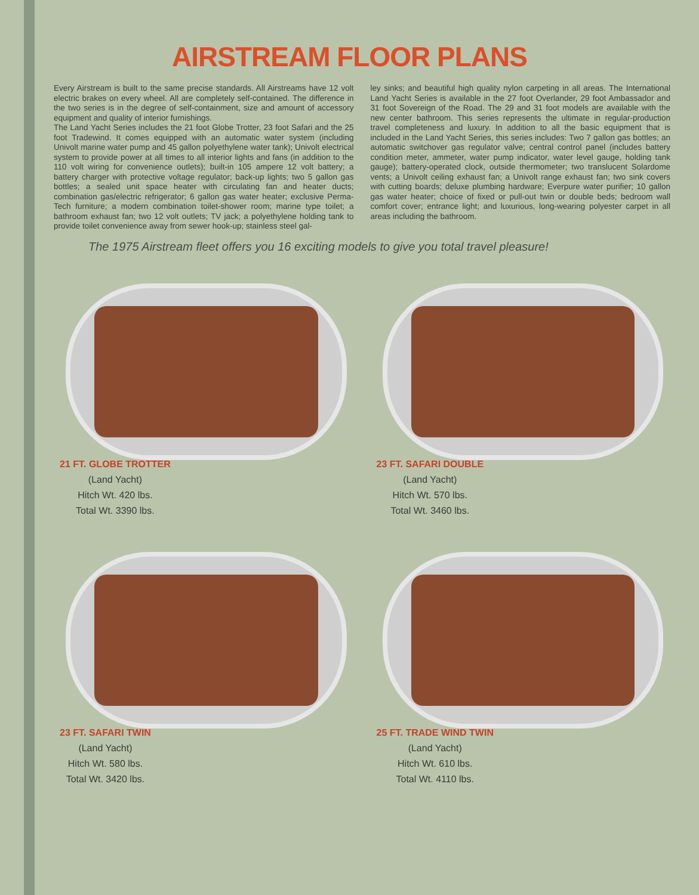AIRSTREAM FLOOR PLANS
Every Airstream is built to the same precise standards. All Airstreams have 12 volt electric brakes on every wheel. All are completely self-contained. The difference in the two series is in the degree of self-containment, size and amount of accessory equipment and quality of interior furnishings.
The Land Yacht Series includes the 21 foot Globe Trotter, 23 foot Safari and the 25 foot Tradewind. It comes equipped with an automatic water system (including Univolt marine water pump and 45 gallon polyethylene water tank); Univolt electrical system to provide power at all times to all interior lights and fans (in addition to the 110 volt wiring for convenience outlets); built-in 105 ampere 12 volt battery; a battery charger with protective voltage regulator; back-up lights; two 5 gallon gas bottles; a sealed unit space heater with circulating fan and heater ducts; combination gas/electric refrigerator; 6 gallon gas water heater; exclusive Perma-Tech furniture; a modern combination toilet-shower room; marine type toilet; a bathroom exhaust fan; two 12 volt outlets; TV jack; a polyethylene holding tank to provide toilet convenience away from sewer hook-up; stainless steel gal-
ley sinks; and beautiful high quality nylon carpeting in all areas. The International Land Yacht Series is available in the 27 foot Overlander, 29 foot Ambassador and 31 foot Sovereign of the Road. The 29 and 31 foot models are available with the new center bathroom. This series represents the ultimate in regular-production travel completeness and luxury. In addition to all the basic equipment that is included in the Land Yacht Series, this series includes: Two 7 gallon gas bottles; an automatic switchover gas regulator valve; central control panel (includes battery condition meter, ammeter, water pump indicator, water level gauge, holding tank gauge); battery-operated clock, outside thermometer; two translucent Solardome vents; a Univolt ceiling exhaust fan; a Univolt range exhaust fan; two sink covers with cutting boards; deluxe plumbing hardware; Everpure water purifier; 10 gallon gas water heater; choice of fixed or pull-out twin or double beds; bedroom wall comfort cover; entrance light; and luxurious, long-wearing polyester carpet in all areas including the bathroom.
The 1975 Airstream fleet offers you 16 exciting models to give you total travel pleasure!
21 FT. GLOBE TROTTER
(Land Yacht)
Hitch Wt. 420 lbs.
Total Wt. 3390 lbs.
23 FT. SAFARI DOUBLE
(Land Yacht)
Hitch Wt. 570 lbs.
Total Wt. 3460 lbs.
23 FT. SAFARI TWIN
(Land Yacht)
Hitch Wt. 580 lbs.
Total Wt. 3420 lbs.
25 FT. TRADE WIND TWIN
(Land Yacht)
Hitch Wt. 610 lbs.
Total Wt. 4110 lbs.